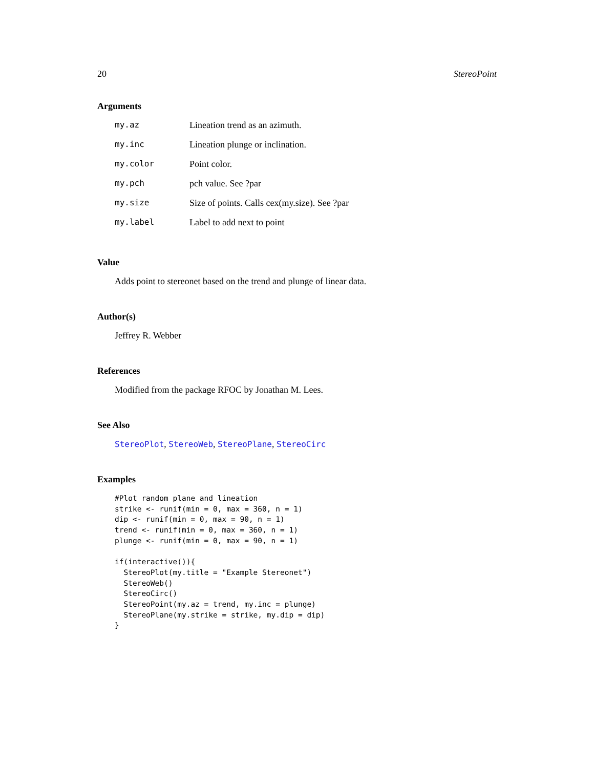20 StereoPoint
Arguments
| my.az | Lineation trend as an azimuth. |
| my.inc | Lineation plunge or inclination. |
| my.color | Point color. |
| my.pch | pch value. See ?par |
| my.size | Size of points. Calls cex(my.size). See ?par |
| my.label | Label to add next to point |
Value
Adds point to stereonet based on the trend and plunge of linear data.
Author(s)
Jeffrey R. Webber
References
Modified from the package RFOC by Jonathan M. Lees.
See Also
StereoPlot, StereoWeb, StereoPlane, StereoCirc
Examples
#Plot random plane and lineation
strike <- runif(min = 0, max = 360, n = 1)
dip <- runif(min = 0, max = 90, n = 1)
trend <- runif(min = 0, max = 360, n = 1)
plunge <- runif(min = 0, max = 90, n = 1)

if(interactive()){
  StereoPlot(my.title = "Example Stereonet")
  StereoWeb()
  StereoCirc()
  StereoPoint(my.az = trend, my.inc = plunge)
  StereoPlane(my.strike = strike, my.dip = dip)
}